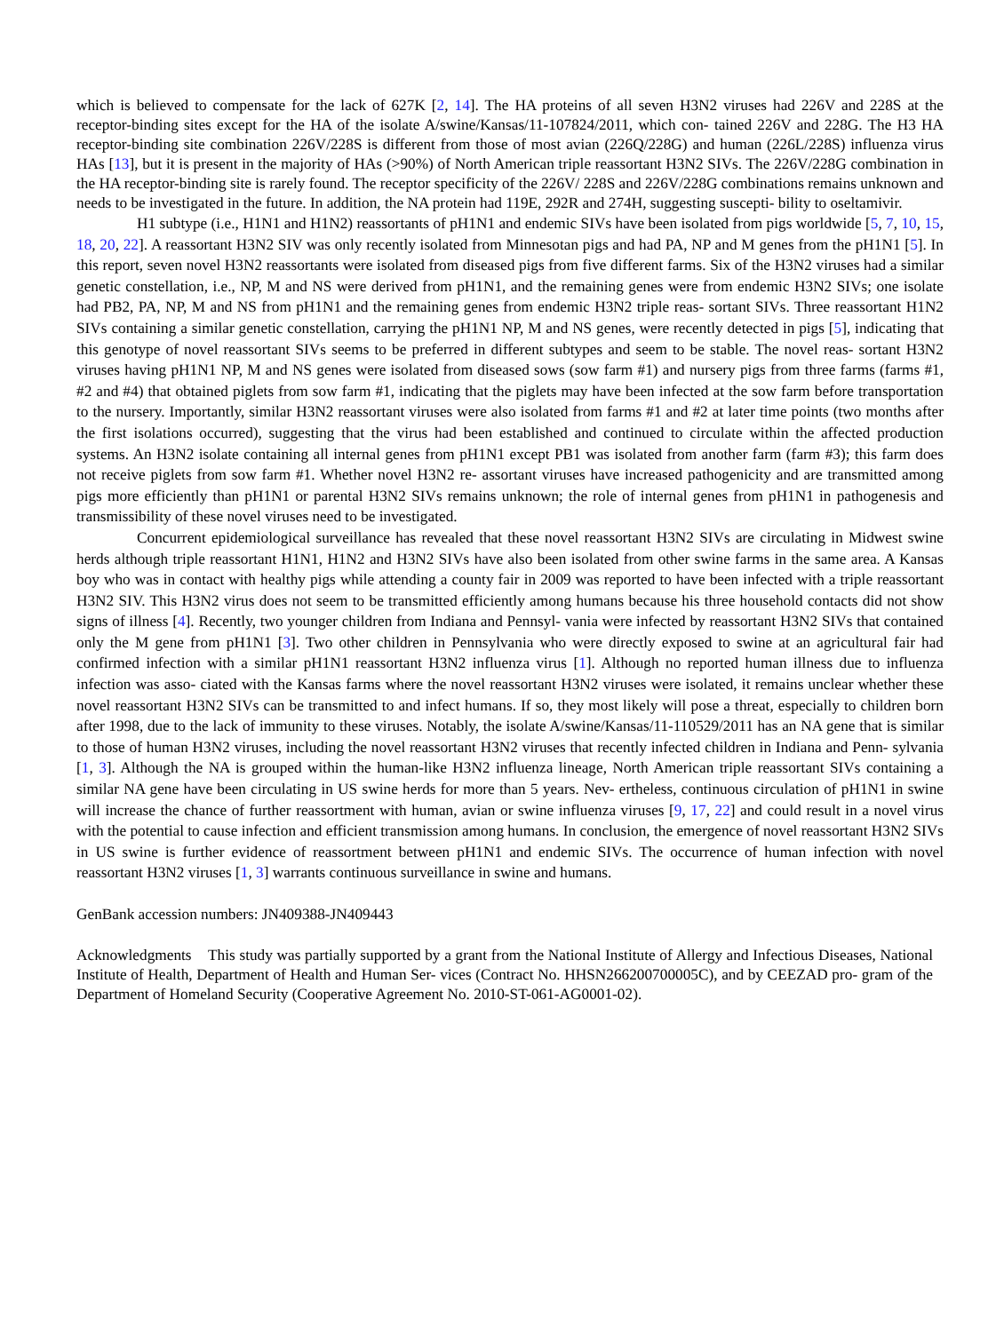which is believed to compensate for the lack of 627K [2, 14]. The HA proteins of all seven H3N2 viruses had 226V and 228S at the receptor-binding sites except for the HA of the isolate A/swine/Kansas/11-107824/2011, which con- tained 226V and 228G. The H3 HA receptor-binding site combination 226V/228S is different from those of most avian (226Q/228G) and human (226L/228S) influenza virus HAs [13], but it is present in the majority of HAs (>90%) of North American triple reassortant H3N2 SIVs. The 226V/228G combination in the HA receptor-binding site is rarely found. The receptor specificity of the 226V/ 228S and 226V/228G combinations remains unknown and needs to be investigated in the future. In addition, the NA protein had 119E, 292R and 274H, suggesting suscepti- bility to oseltamivir.
H1 subtype (i.e., H1N1 and H1N2) reassortants of pH1N1 and endemic SIVs have been isolated from pigs worldwide [5, 7, 10, 15, 18, 20, 22]. A reassortant H3N2 SIV was only recently isolated from Minnesotan pigs and had PA, NP and M genes from the pH1N1 [5]. In this report, seven novel H3N2 reassortants were isolated from diseased pigs from five different farms. Six of the H3N2 viruses had a similar genetic constellation, i.e., NP, M and NS were derived from pH1N1, and the remaining genes were from endemic H3N2 SIVs; one isolate had PB2, PA, NP, M and NS from pH1N1 and the remaining genes from endemic H3N2 triple reas- sortant SIVs. Three reassortant H1N2 SIVs containing a similar genetic constellation, carrying the pH1N1 NP, M and NS genes, were recently detected in pigs [5], indicating that this genotype of novel reassortant SIVs seems to be preferred in different subtypes and seem to be stable. The novel reas- sortant H3N2 viruses having pH1N1 NP, M and NS genes were isolated from diseased sows (sow farm #1) and nursery pigs from three farms (farms #1, #2 and #4) that obtained piglets from sow farm #1, indicating that the piglets may have been infected at the sow farm before transportation to the nursery. Importantly, similar H3N2 reassortant viruses were also isolated from farms #1 and #2 at later time points (two months after the first isolations occurred), suggesting that the virus had been established and continued to circulate within the affected production systems. An H3N2 isolate containing all internal genes from pH1N1 except PB1 was isolated from another farm (farm #3); this farm does not receive piglets from sow farm #1. Whether novel H3N2 re- assortant viruses have increased pathogenicity and are transmitted among pigs more efficiently than pH1N1 or parental H3N2 SIVs remains unknown; the role of internal genes from pH1N1 in pathogenesis and transmissibility of these novel viruses need to be investigated.
Concurrent epidemiological surveillance has revealed that these novel reassortant H3N2 SIVs are circulating in Midwest swine herds although triple reassortant H1N1, H1N2 and H3N2 SIVs have also been isolated from other swine farms in the same area. A Kansas boy who was in contact with healthy pigs while attending a county fair in 2009 was reported to have been infected with a triple reassortant H3N2 SIV. This H3N2 virus does not seem to be transmitted efficiently among humans because his three household contacts did not show signs of illness [4]. Recently, two younger children from Indiana and Pennsyl- vania were infected by reassortant H3N2 SIVs that contained only the M gene from pH1N1 [3]. Two other children in Pennsylvania who were directly exposed to swine at an agricultural fair had confirmed infection with a similar pH1N1 reassortant H3N2 influenza virus [1]. Although no reported human illness due to influenza infection was asso- ciated with the Kansas farms where the novel reassortant H3N2 viruses were isolated, it remains unclear whether these novel reassortant H3N2 SIVs can be transmitted to and infect humans. If so, they most likely will pose a threat, especially to children born after 1998, due to the lack of immunity to these viruses. Notably, the isolate A/swine/Kansas/11-110529/2011 has an NA gene that is similar to those of human H3N2 viruses, including the novel reassortant H3N2 viruses that recently infected children in Indiana and Penn- sylvania [1, 3]. Although the NA is grouped within the human-like H3N2 influenza lineage, North American triple reassortant SIVs containing a similar NA gene have been circulating in US swine herds for more than 5 years. Nev- ertheless, continuous circulation of pH1N1 in swine will increase the chance of further reassortment with human, avian or swine influenza viruses [9, 17, 22] and could result in a novel virus with the potential to cause infection and efficient transmission among humans. In conclusion, the emergence of novel reassortant H3N2 SIVs in US swine is further evidence of reassortment between pH1N1 and endemic SIVs. The occurrence of human infection with novel reassortant H3N2 viruses [1, 3] warrants continuous surveillance in swine and humans.
GenBank accession numbers: JN409388-JN409443
Acknowledgments This study was partially supported by a grant from the National Institute of Allergy and Infectious Diseases, National Institute of Health, Department of Health and Human Ser- vices (Contract No. HHSN266200700005C), and by CEEZAD pro- gram of the Department of Homeland Security (Cooperative Agreement No. 2010-ST-061-AG0001-02).